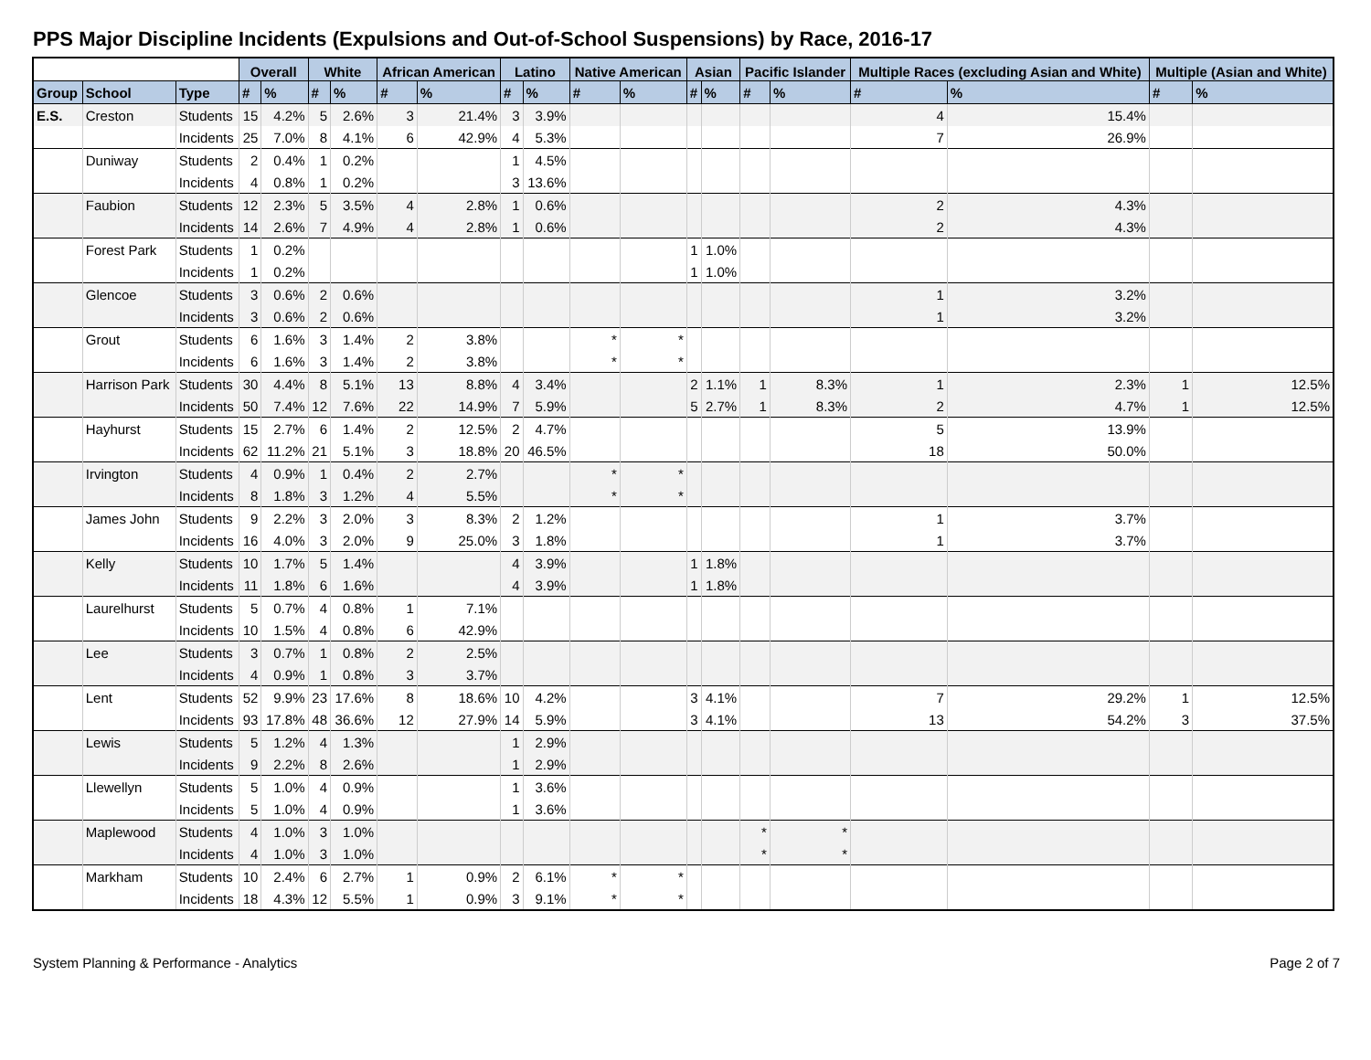PPS Major Discipline Incidents (Expulsions and Out-of-School Suspensions) by Race, 2016-17
| | | | Overall | | White | | African American | | Latino | | Native American | | Asian | | Pacific Islander | | Multiple Races (excluding Asian and White) | | Multiple (Asian and White) | |
| --- | --- | --- | --- | --- | --- | --- | --- | --- | --- | --- | --- | --- | --- | --- | --- | --- | --- | --- | --- | --- |
| Group | School | Type | # | % | # | % | # | % | # | % | # | % | # | % | # | % | # | % | # | % |
| E.S. | Creston | Students | 15 | 4.2% | 5 | 2.6% | 3 | 21.4% | 3 | 3.9% | | | | | | | 4 | 15.4% | | |
| | | Incidents | 25 | 7.0% | 8 | 4.1% | 6 | 42.9% | 4 | 5.3% | | | | | | | 7 | 26.9% | | |
| | Duniway | Students | 2 | 0.4% | 1 | 0.2% | | | 1 | 4.5% | | | | | | | | | | |
| | | Incidents | 4 | 0.8% | 1 | 0.2% | | | 3 | 13.6% | | | | | | | | | | |
| | Faubion | Students | 12 | 2.3% | 5 | 3.5% | 4 | 2.8% | 1 | 0.6% | | | | | | | 2 | 4.3% | | |
| | | Incidents | 14 | 2.6% | 7 | 4.9% | 4 | 2.8% | 1 | 0.6% | | | | | | | 2 | 4.3% | | |
| | Forest Park | Students | 1 | 0.2% | | | | | | | | | 1 | 1.0% | | | | | | |
| | | Incidents | 1 | 0.2% | | | | | | | | | 1 | 1.0% | | | | | | |
| | Glencoe | Students | 3 | 0.6% | 2 | 0.6% | | | | | | | | | | | 1 | 3.2% | | |
| | | Incidents | 3 | 0.6% | 2 | 0.6% | | | | | | | | | | | 1 | 3.2% | | |
| | Grout | Students | 6 | 1.6% | 3 | 1.4% | 2 | 3.8% | | | * | * | | | | | | | | |
| | | Incidents | 6 | 1.6% | 3 | 1.4% | 2 | 3.8% | | | * | * | | | | | | | | |
| | Harrison Park | Students | 30 | 4.4% | 8 | 5.1% | 13 | 8.8% | 4 | 3.4% | | | 2 | 1.1% | 1 | 8.3% | 1 | 2.3% | 1 | 12.5% |
| | | Incidents | 50 | 7.4% | 12 | 7.6% | 22 | 14.9% | 7 | 5.9% | | | 5 | 2.7% | 1 | 8.3% | 2 | 4.7% | 1 | 12.5% |
| | Hayhurst | Students | 15 | 2.7% | 6 | 1.4% | 2 | 12.5% | 2 | 4.7% | | | | | | | 5 | 13.9% | | |
| | | Incidents | 62 | 11.2% | 21 | 5.1% | 3 | 18.8% | 20 | 46.5% | | | | | | | 18 | 50.0% | | |
| | Irvington | Students | 4 | 0.9% | 1 | 0.4% | 2 | 2.7% | | | * | * | | | | | | | | |
| | | Incidents | 8 | 1.8% | 3 | 1.2% | 4 | 5.5% | | | * | * | | | | | | | | |
| | James John | Students | 9 | 2.2% | 3 | 2.0% | 3 | 8.3% | 2 | 1.2% | | | | | | | 1 | 3.7% | | |
| | | Incidents | 16 | 4.0% | 3 | 2.0% | 9 | 25.0% | 3 | 1.8% | | | | | | | 1 | 3.7% | | |
| | Kelly | Students | 10 | 1.7% | 5 | 1.4% | | | 4 | 3.9% | | | 1 | 1.8% | | | | | | |
| | | Incidents | 11 | 1.8% | 6 | 1.6% | | | 4 | 3.9% | | | 1 | 1.8% | | | | | | |
| | Laurelhurst | Students | 5 | 0.7% | 4 | 0.8% | 1 | 7.1% | | | | | | | | | | | | |
| | | Incidents | 10 | 1.5% | 4 | 0.8% | 6 | 42.9% | | | | | | | | | | | | |
| | Lee | Students | 3 | 0.7% | 1 | 0.8% | 2 | 2.5% | | | | | | | | | | | | |
| | | Incidents | 4 | 0.9% | 1 | 0.8% | 3 | 3.7% | | | | | | | | | | | | |
| | Lent | Students | 52 | 9.9% | 23 | 17.6% | 8 | 18.6% | 10 | 4.2% | | | 3 | 4.1% | | | 7 | 29.2% | 1 | 12.5% |
| | | Incidents | 93 | 17.8% | 48 | 36.6% | 12 | 27.9% | 14 | 5.9% | | | 3 | 4.1% | | | 13 | 54.2% | 3 | 37.5% |
| | Lewis | Students | 5 | 1.2% | 4 | 1.3% | | | 1 | 2.9% | | | | | | | | | | |
| | | Incidents | 9 | 2.2% | 8 | 2.6% | | | 1 | 2.9% | | | | | | | | | | |
| | Llewellyn | Students | 5 | 1.0% | 4 | 0.9% | | | 1 | 3.6% | | | | | | | | | | |
| | | Incidents | 5 | 1.0% | 4 | 0.9% | | | 1 | 3.6% | | | | | | | | | | |
| | Maplewood | Students | 4 | 1.0% | 3 | 1.0% | | | | | | | | | * | * | | | | |
| | | Incidents | 4 | 1.0% | 3 | 1.0% | | | | | | | | | * | * | | | | |
| | Markham | Students | 10 | 2.4% | 6 | 2.7% | 1 | 0.9% | 2 | 6.1% | * | * | | | | | | | | |
| | | Incidents | 18 | 4.3% | 12 | 5.5% | 1 | 0.9% | 3 | 9.1% | * | * | | | | | | | | |
System Planning & Performance - Analytics Page 2 of 7